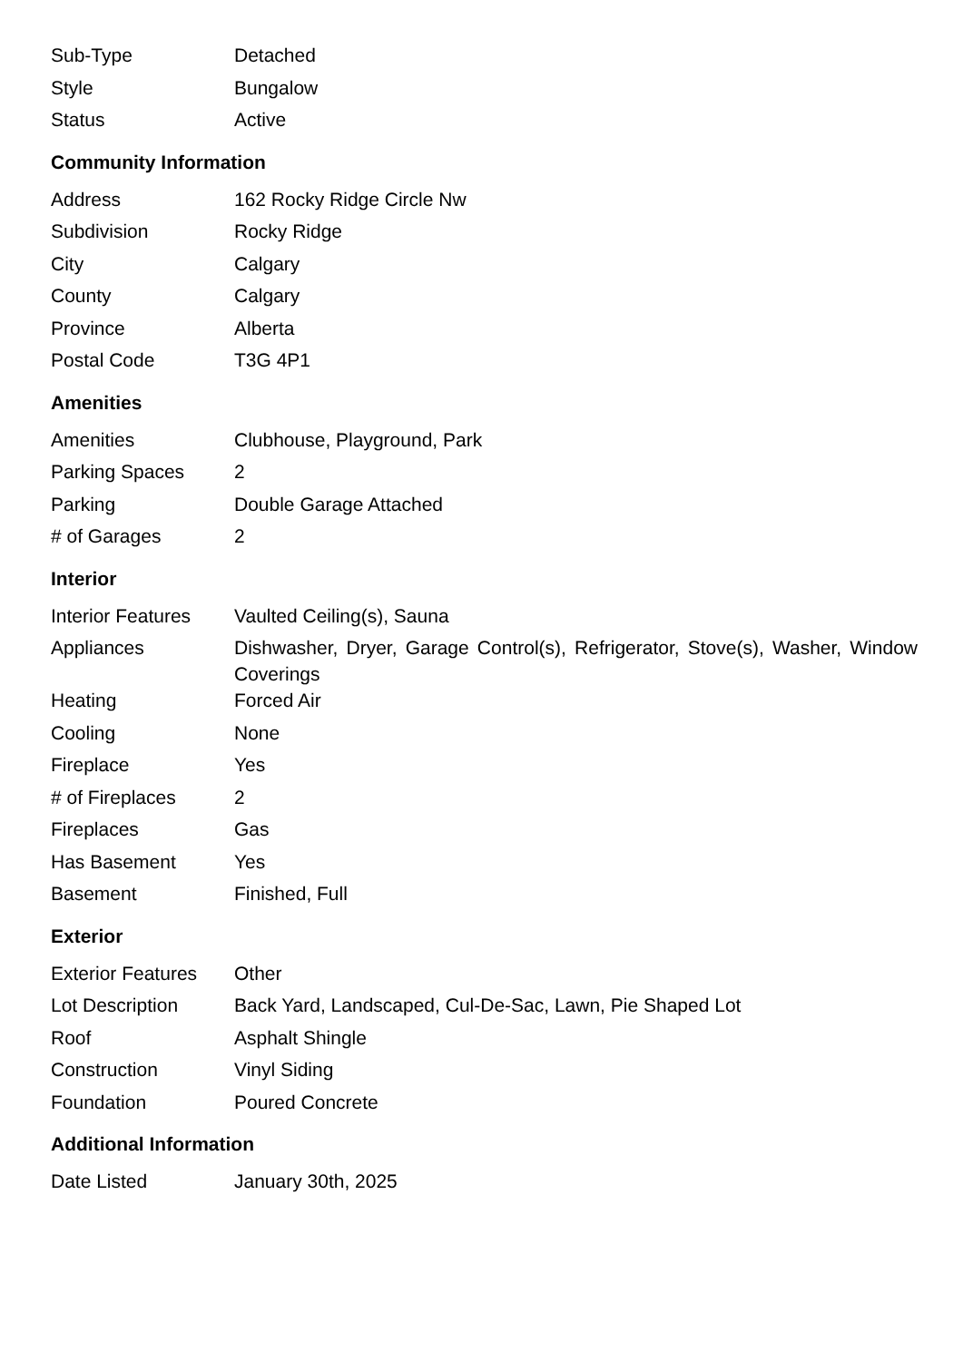| Sub-Type | Detached |
| Style | Bungalow |
| Status | Active |
Community Information
| Address | 162 Rocky Ridge Circle Nw |
| Subdivision | Rocky Ridge |
| City | Calgary |
| County | Calgary |
| Province | Alberta |
| Postal Code | T3G 4P1 |
Amenities
| Amenities | Clubhouse, Playground, Park |
| Parking Spaces | 2 |
| Parking | Double Garage Attached |
| # of Garages | 2 |
Interior
| Interior Features | Vaulted Ceiling(s), Sauna |
| Appliances | Dishwasher, Dryer, Garage Control(s), Refrigerator, Stove(s), Washer, Window Coverings |
| Heating | Forced Air |
| Cooling | None |
| Fireplace | Yes |
| # of Fireplaces | 2 |
| Fireplaces | Gas |
| Has Basement | Yes |
| Basement | Finished, Full |
Exterior
| Exterior Features | Other |
| Lot Description | Back Yard, Landscaped, Cul-De-Sac, Lawn, Pie Shaped Lot |
| Roof | Asphalt Shingle |
| Construction | Vinyl Siding |
| Foundation | Poured Concrete |
Additional Information
| Date Listed | January 30th, 2025 |